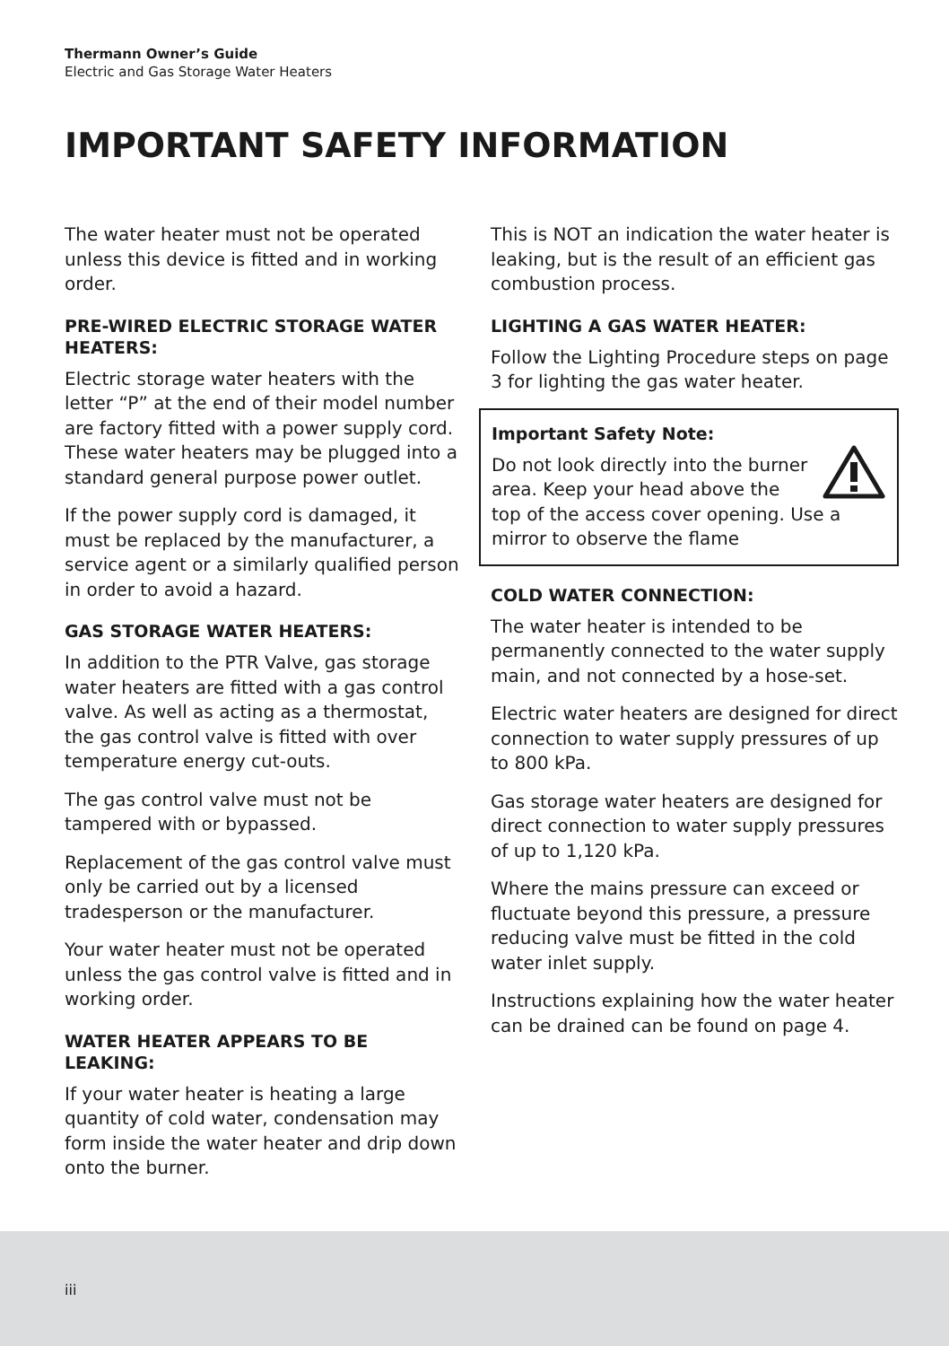Thermann Owner’s Guide
Electric and Gas Storage Water Heaters
IMPORTANT SAFETY INFORMATION
The water heater must not be operated unless this device is fitted and in working order.
PRE-WIRED ELECTRIC STORAGE WATER HEATERS:
Electric storage water heaters with the letter “P” at the end of their model number are factory fitted with a power supply cord. These water heaters may be plugged into a standard general purpose power outlet.
If the power supply cord is damaged, it must be replaced by the manufacturer, a service agent or a similarly qualified person in order to avoid a hazard.
GAS STORAGE WATER HEATERS:
In addition to the PTR Valve, gas storage water heaters are fitted with a gas control valve. As well as acting as a thermostat, the gas control valve is fitted with over temperature energy cut-outs.
The gas control valve must not be tampered with or bypassed.
Replacement of the gas control valve must only be carried out by a licensed tradesperson or the manufacturer.
Your water heater must not be operated unless the gas control valve is fitted and in working order.
WATER HEATER APPEARS TO BE LEAKING:
If your water heater is heating a large quantity of cold water, condensation may form inside the water heater and drip down onto the burner.
This is NOT an indication the water heater is leaking, but is the result of an efficient gas combustion process.
LIGHTING A GAS WATER HEATER:
Follow the Lighting Procedure steps on page 3 for lighting the gas water heater.
Important Safety Note:
Do not look directly into the burner area. Keep your head above the top of the access cover opening. Use a mirror to observe the flame
COLD WATER CONNECTION:
The water heater is intended to be permanently connected to the water supply main, and not connected by a hose-set.
Electric water heaters are designed for direct connection to water supply pressures of up to 800 kPa.
Gas storage water heaters are designed for direct connection to water supply pressures of up to 1,120 kPa.
Where the mains pressure can exceed or fluctuate beyond this pressure, a pressure reducing valve must be fitted in the cold water inlet supply.
Instructions explaining how the water heater can be drained can be found on page 4.
iii